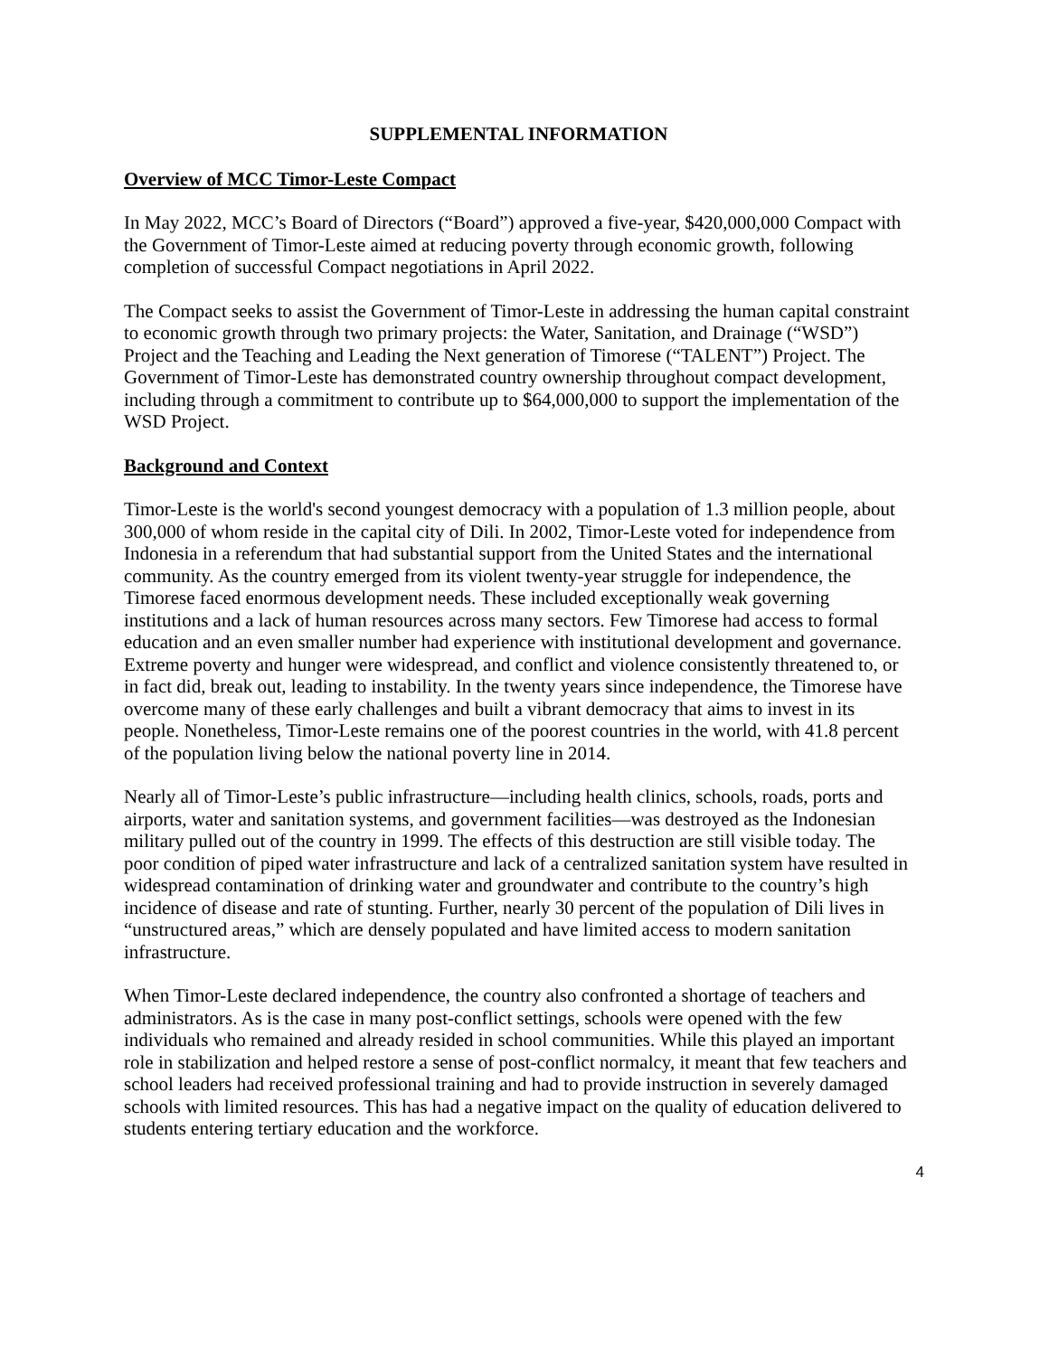SUPPLEMENTAL INFORMATION
Overview of MCC Timor-Leste Compact
In May 2022, MCC’s Board of Directors (“Board”) approved a five-year, $420,000,000 Compact with the Government of Timor-Leste aimed at reducing poverty through economic growth, following completion of successful Compact negotiations in April 2022.
The Compact seeks to assist the Government of Timor-Leste in addressing the human capital constraint to economic growth through two primary projects: the Water, Sanitation, and Drainage (“WSD”) Project and the Teaching and Leading the Next generation of Timorese (“TALENT”) Project. The Government of Timor-Leste has demonstrated country ownership throughout compact development, including through a commitment to contribute up to $64,000,000 to support the implementation of the WSD Project.
Background and Context
Timor-Leste is the world's second youngest democracy with a population of 1.3 million people, about 300,000 of whom reside in the capital city of Dili. In 2002, Timor-Leste voted for independence from Indonesia in a referendum that had substantial support from the United States and the international community. As the country emerged from its violent twenty-year struggle for independence, the Timorese faced enormous development needs. These included exceptionally weak governing institutions and a lack of human resources across many sectors. Few Timorese had access to formal education and an even smaller number had experience with institutional development and governance. Extreme poverty and hunger were widespread, and conflict and violence consistently threatened to, or in fact did, break out, leading to instability. In the twenty years since independence, the Timorese have overcome many of these early challenges and built a vibrant democracy that aims to invest in its people. Nonetheless, Timor-Leste remains one of the poorest countries in the world, with 41.8 percent of the population living below the national poverty line in 2014.
Nearly all of Timor-Leste’s public infrastructure—including health clinics, schools, roads, ports and airports, water and sanitation systems, and government facilities—was destroyed as the Indonesian military pulled out of the country in 1999. The effects of this destruction are still visible today. The poor condition of piped water infrastructure and lack of a centralized sanitation system have resulted in widespread contamination of drinking water and groundwater and contribute to the country’s high incidence of disease and rate of stunting. Further, nearly 30 percent of the population of Dili lives in “unstructured areas,” which are densely populated and have limited access to modern sanitation infrastructure.
When Timor-Leste declared independence, the country also confronted a shortage of teachers and administrators. As is the case in many post-conflict settings, schools were opened with the few individuals who remained and already resided in school communities. While this played an important role in stabilization and helped restore a sense of post-conflict normalcy, it meant that few teachers and school leaders had received professional training and had to provide instruction in severely damaged schools with limited resources. This has had a negative impact on the quality of education delivered to students entering tertiary education and the workforce.
4